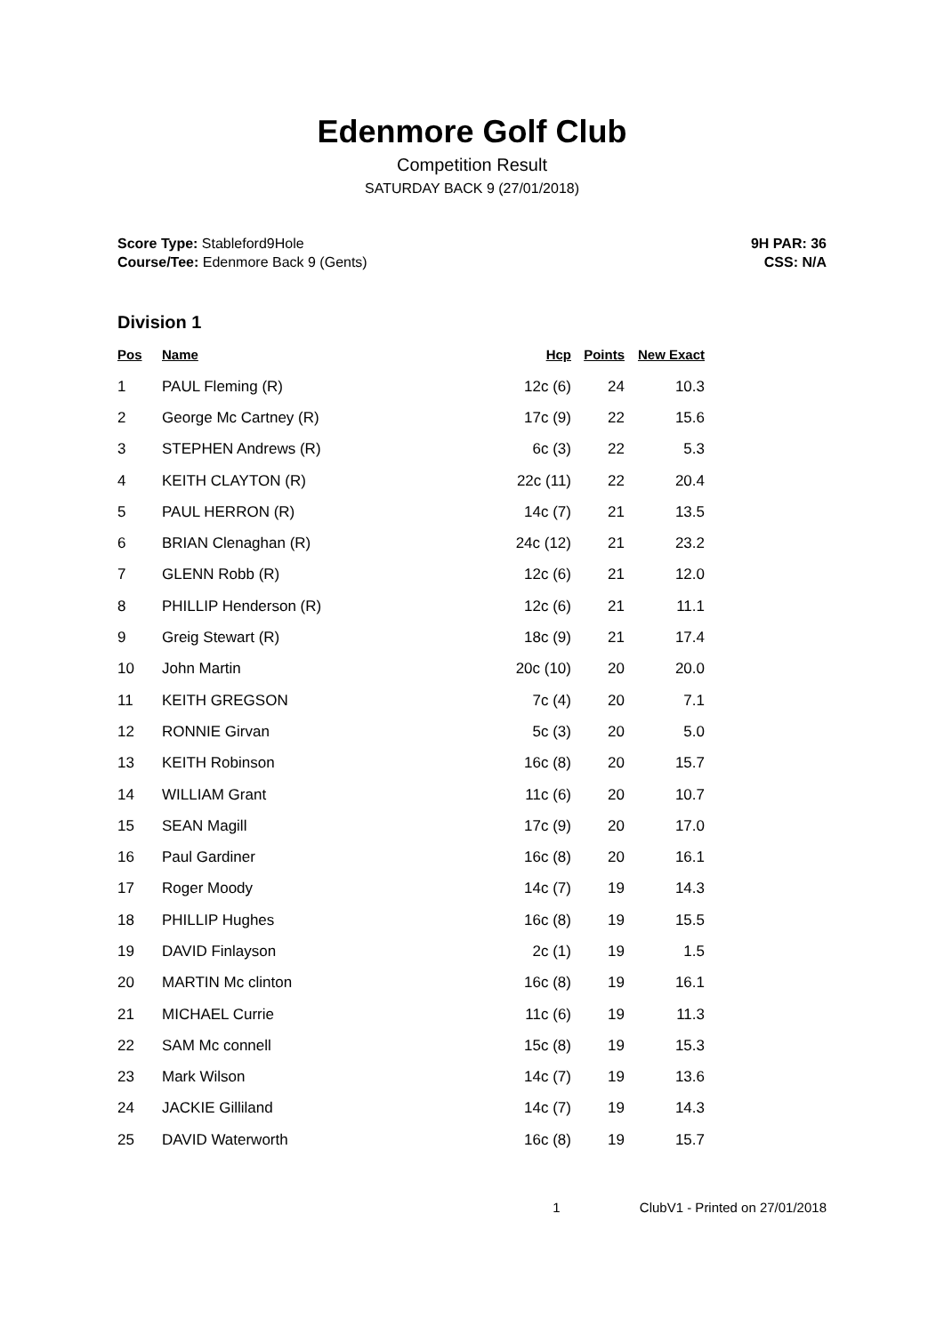Edenmore Golf Club
Competition Result
SATURDAY BACK 9 (27/01/2018)
Score Type: Stableford9Hole
Course/Tee: Edenmore Back 9 (Gents)
9H PAR: 36
CSS: N/A
Division 1
| Pos | Name | Hcp | Points | New Exact |
| --- | --- | --- | --- | --- |
| 1 | PAUL Fleming (R) | 12c (6) | 24 | 10.3 |
| 2 | George Mc Cartney (R) | 17c (9) | 22 | 15.6 |
| 3 | STEPHEN Andrews (R) | 6c (3) | 22 | 5.3 |
| 4 | KEITH CLAYTON (R) | 22c (11) | 22 | 20.4 |
| 5 | PAUL HERRON (R) | 14c (7) | 21 | 13.5 |
| 6 | BRIAN Clenaghan (R) | 24c (12) | 21 | 23.2 |
| 7 | GLENN Robb (R) | 12c (6) | 21 | 12.0 |
| 8 | PHILLIP Henderson (R) | 12c (6) | 21 | 11.1 |
| 9 | Greig Stewart (R) | 18c (9) | 21 | 17.4 |
| 10 | John Martin | 20c (10) | 20 | 20.0 |
| 11 | KEITH GREGSON | 7c (4) | 20 | 7.1 |
| 12 | RONNIE Girvan | 5c (3) | 20 | 5.0 |
| 13 | KEITH Robinson | 16c (8) | 20 | 15.7 |
| 14 | WILLIAM Grant | 11c (6) | 20 | 10.7 |
| 15 | SEAN Magill | 17c (9) | 20 | 17.0 |
| 16 | Paul Gardiner | 16c (8) | 20 | 16.1 |
| 17 | Roger Moody | 14c (7) | 19 | 14.3 |
| 18 | PHILLIP Hughes | 16c (8) | 19 | 15.5 |
| 19 | DAVID Finlayson | 2c (1) | 19 | 1.5 |
| 20 | MARTIN Mc clinton | 16c (8) | 19 | 16.1 |
| 21 | MICHAEL Currie | 11c (6) | 19 | 11.3 |
| 22 | SAM Mc connell | 15c (8) | 19 | 15.3 |
| 23 | Mark Wilson | 14c (7) | 19 | 13.6 |
| 24 | JACKIE Gilliland | 14c (7) | 19 | 14.3 |
| 25 | DAVID Waterworth | 16c (8) | 19 | 15.7 |
1 ClubV1 - Printed on 27/01/2018